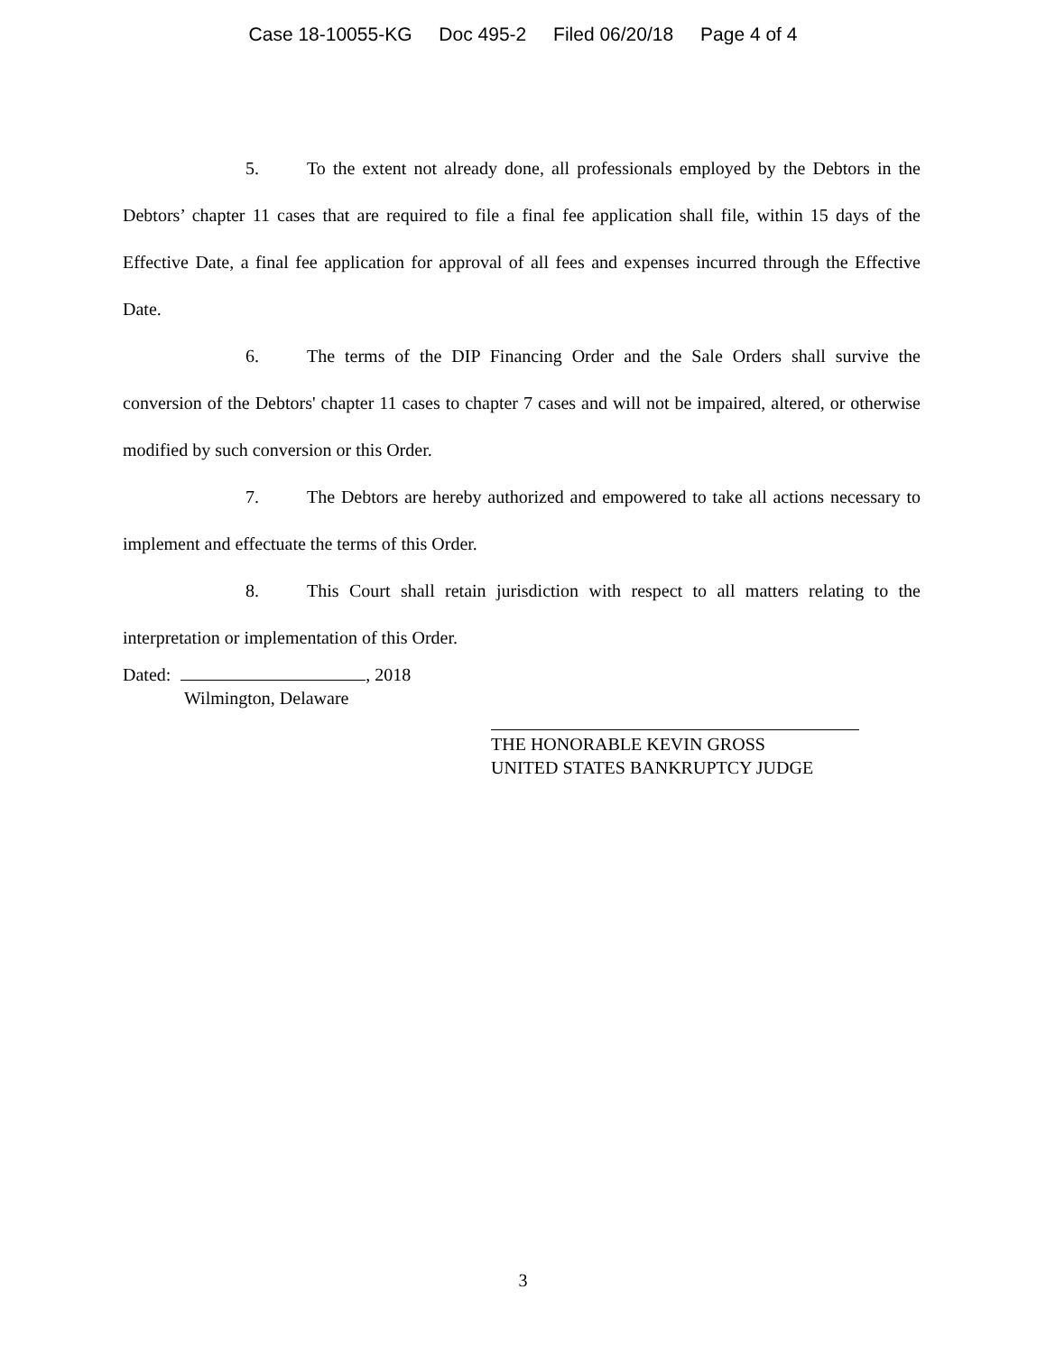Case 18-10055-KG Doc 495-2 Filed 06/20/18 Page 4 of 4
5. To the extent not already done, all professionals employed by the Debtors in the Debtors’ chapter 11 cases that are required to file a final fee application shall file, within 15 days of the Effective Date, a final fee application for approval of all fees and expenses incurred through the Effective Date.
6. The terms of the DIP Financing Order and the Sale Orders shall survive the conversion of the Debtors' chapter 11 cases to chapter 7 cases and will not be impaired, altered, or otherwise modified by such conversion or this Order.
7. The Debtors are hereby authorized and empowered to take all actions necessary to implement and effectuate the terms of this Order.
8. This Court shall retain jurisdiction with respect to all matters relating to the interpretation or implementation of this Order.
Dated: , 2018
Wilmington, Delaware
THE HONORABLE KEVIN GROSS
UNITED STATES BANKRUPTCY JUDGE
3